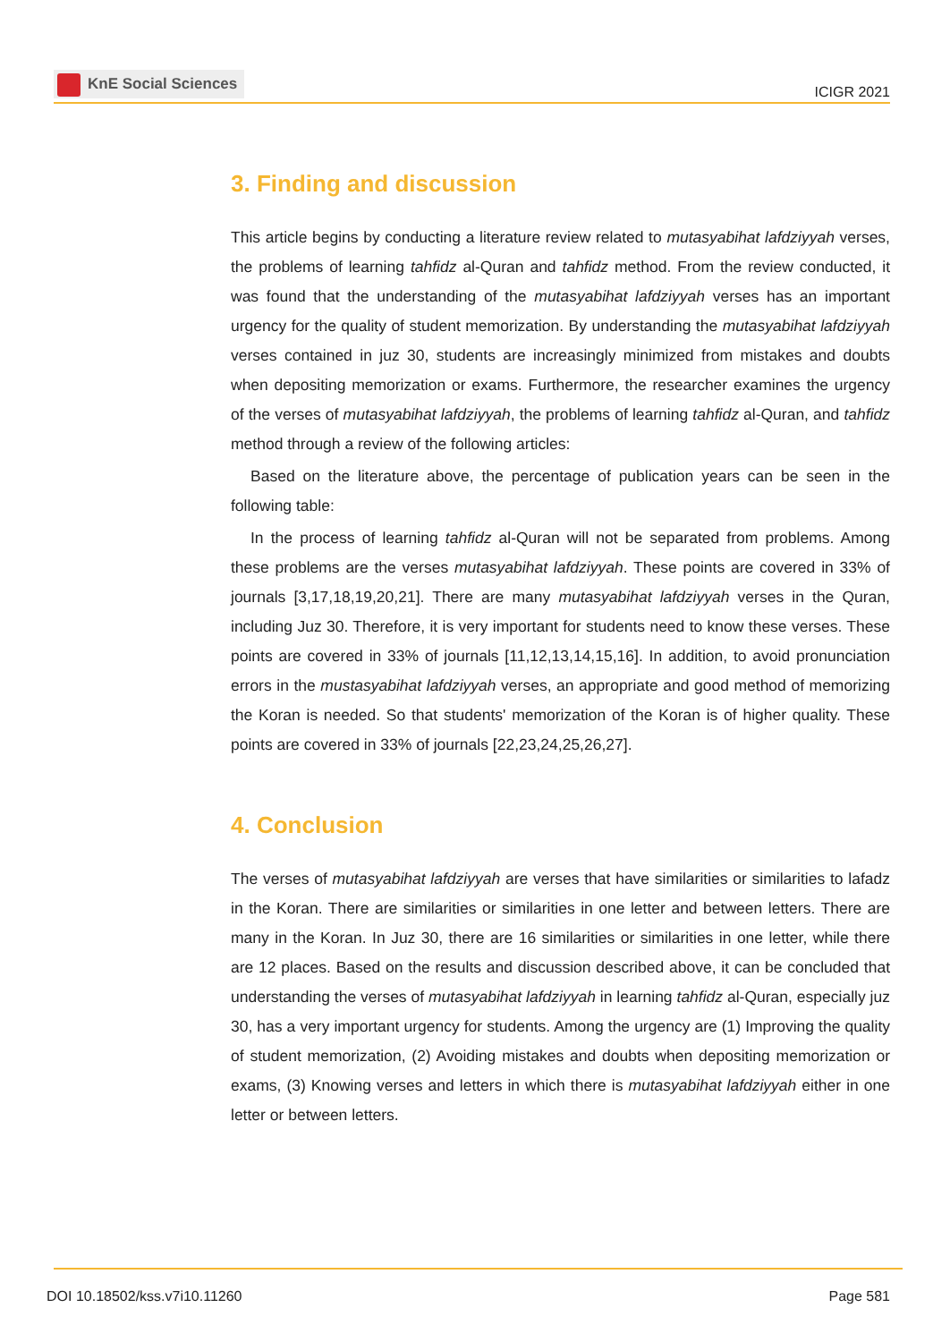KnE Social Sciences
ICIGR 2021
3. Finding and discussion
This article begins by conducting a literature review related to mutasyabihat lafdziyyah verses, the problems of learning tahfidz al-Quran and tahfidz method. From the review conducted, it was found that the understanding of the mutasyabihat lafdziyyah verses has an important urgency for the quality of student memorization. By understanding the mutasyabihat lafdziyyah verses contained in juz 30, students are increasingly minimized from mistakes and doubts when depositing memorization or exams. Furthermore, the researcher examines the urgency of the verses of mutasyabihat lafdziyyah, the problems of learning tahfidz al-Quran, and tahfidz method through a review of the following articles:
Based on the literature above, the percentage of publication years can be seen in the following table:
In the process of learning tahfidz al-Quran will not be separated from problems. Among these problems are the verses mutasyabihat lafdziyyah. These points are covered in 33% of journals [3,17,18,19,20,21]. There are many mutasyabihat lafdziyyah verses in the Quran, including Juz 30. Therefore, it is very important for students need to know these verses. These points are covered in 33% of journals [11,12,13,14,15,16]. In addition, to avoid pronunciation errors in the mustasyabihat lafdziyyah verses, an appropriate and good method of memorizing the Koran is needed. So that students' memorization of the Koran is of higher quality. These points are covered in 33% of journals [22,23,24,25,26,27].
4. Conclusion
The verses of mutasyabihat lafdziyyah are verses that have similarities or similarities to lafadz in the Koran. There are similarities or similarities in one letter and between letters. There are many in the Koran. In Juz 30, there are 16 similarities or similarities in one letter, while there are 12 places. Based on the results and discussion described above, it can be concluded that understanding the verses of mutasyabihat lafdziyyah in learning tahfidz al-Quran, especially juz 30, has a very important urgency for students. Among the urgency are (1) Improving the quality of student memorization, (2) Avoiding mistakes and doubts when depositing memorization or exams, (3) Knowing verses and letters in which there is mutasyabihat lafdziyyah either in one letter or between letters.
DOI 10.18502/kss.v7i10.11260 Page 581